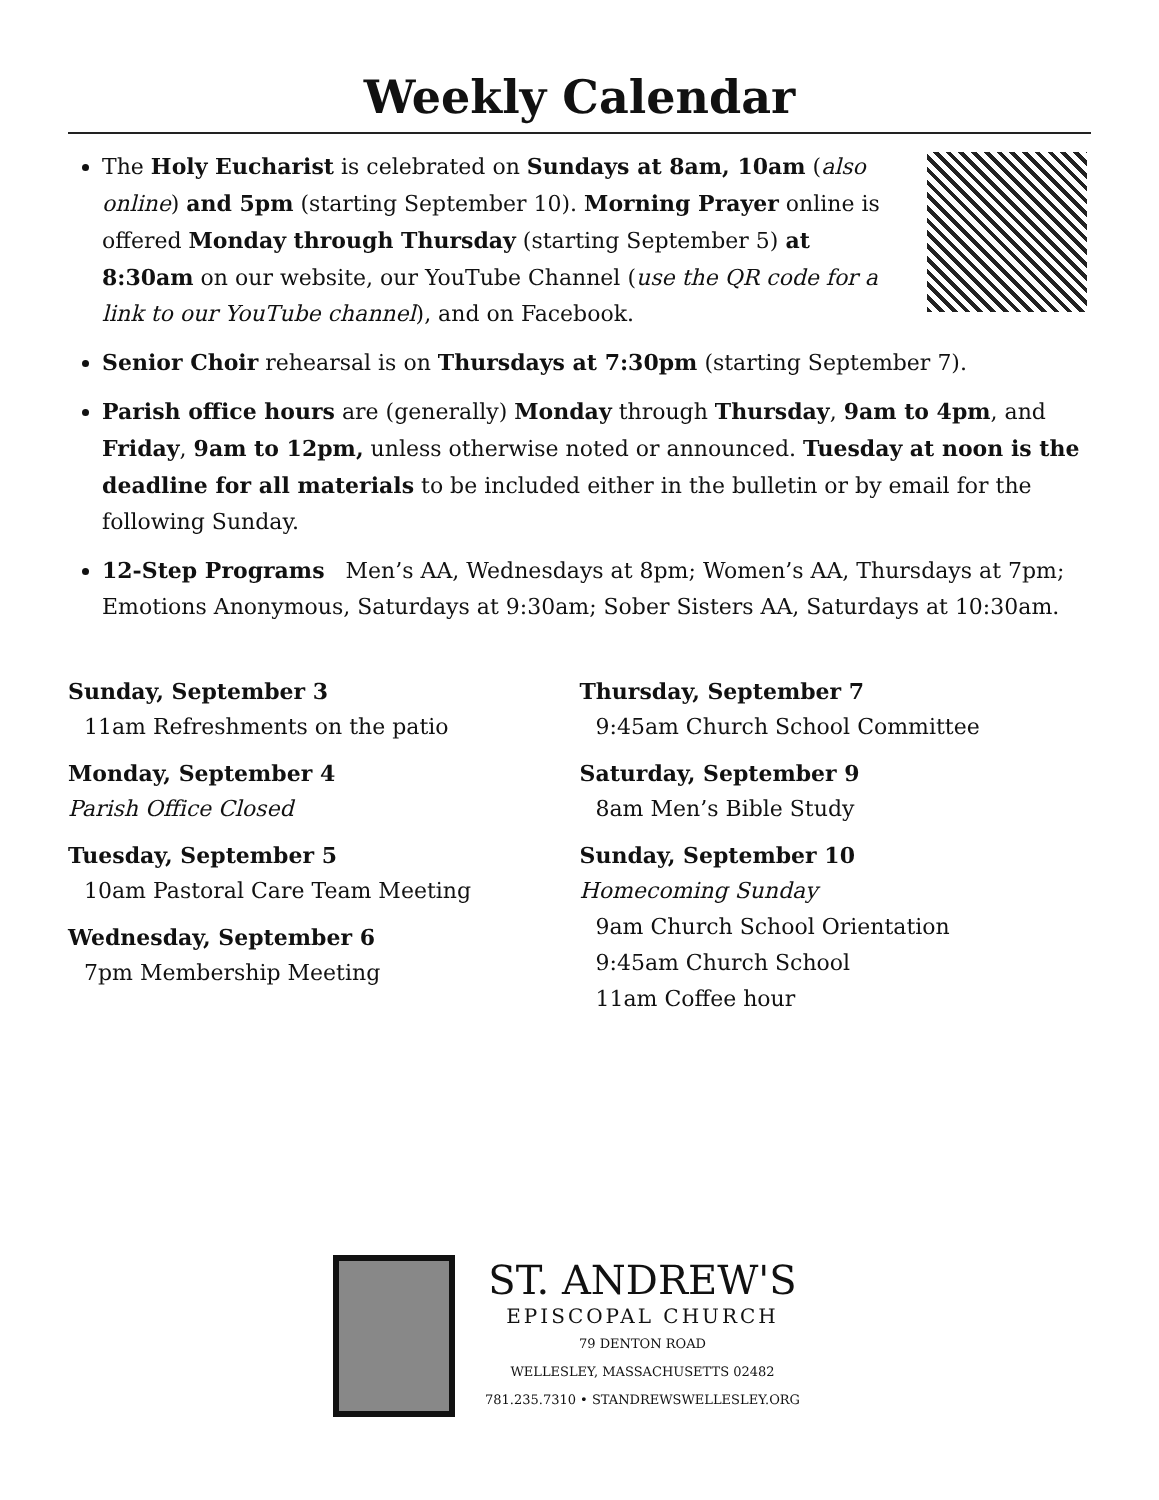Weekly Calendar
The Holy Eucharist is celebrated on Sundays at 8am, 10am (also online) and 5pm (starting September 10). Morning Prayer online is offered Monday through Thursday (starting September 5) at 8:30am on our website, our YouTube Channel (use the QR code for a link to our YouTube channel), and on Facebook.
Senior Choir rehearsal is on Thursdays at 7:30pm (starting September 7).
Parish office hours are (generally) Monday through Thursday, 9am to 4pm, and Friday, 9am to 12pm, unless otherwise noted or announced. Tuesday at noon is the deadline for all materials to be included either in the bulletin or by email for the following Sunday.
12-Step Programs Men’s AA, Wednesdays at 8pm; Women’s AA, Thursdays at 7pm; Emotions Anonymous, Saturdays at 9:30am; Sober Sisters AA, Saturdays at 10:30am.
Sunday, September 3
11am Refreshments on the patio
Monday, September 4
Parish Office Closed
Tuesday, September 5
10am Pastoral Care Team Meeting
Wednesday, September 6
7pm Membership Meeting
Thursday, September 7
9:45am Church School Committee
Saturday, September 9
8am Men’s Bible Study
Sunday, September 10
Homecoming Sunday
9am Church School Orientation
9:45am Church School
11am Coffee hour
ST. ANDREW'S
EPISCOPAL CHURCH
79 DENTON ROAD
WELLESLEY, MASSACHUSETTS 02482
781.235.7310 • STANDREWSWELLESLEY.ORG